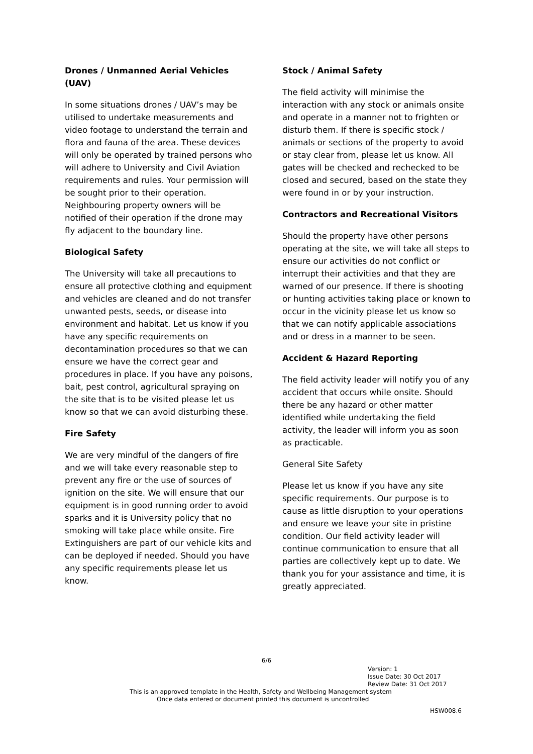Drones / Unmanned Aerial Vehicles (UAV)
In some situations drones / UAV’s may be utilised to undertake measurements and video footage to understand the terrain and flora and fauna of the area. These devices will only be operated by trained persons who will adhere to University and Civil Aviation requirements and rules. Your permission will be sought prior to their operation. Neighbouring property owners will be notified of their operation if the drone may fly adjacent to the boundary line.
Biological Safety
The University will take all precautions to ensure all protective clothing and equipment and vehicles are cleaned and do not transfer unwanted pests, seeds, or disease into environment and habitat. Let us know if you have any specific requirements on decontamination procedures so that we can ensure we have the correct gear and procedures in place. If you have any poisons, bait, pest control, agricultural spraying on the site that is to be visited please let us know so that we can avoid disturbing these.
Fire Safety
We are very mindful of the dangers of fire and we will take every reasonable step to prevent any fire or the use of sources of ignition on the site. We will ensure that our equipment is in good running order to avoid sparks and it is University policy that no smoking will take place while onsite. Fire Extinguishers are part of our vehicle kits and can be deployed if needed. Should you have any specific requirements please let us know.
Stock / Animal Safety
The field activity will minimise the interaction with any stock or animals onsite and operate in a manner not to frighten or disturb them. If there is specific stock / animals or sections of the property to avoid or stay clear from, please let us know. All gates will be checked and rechecked to be closed and secured, based on the state they were found in or by your instruction.
Contractors and Recreational Visitors
Should the property have other persons operating at the site, we will take all steps to ensure our activities do not conflict or interrupt their activities and that they are warned of our presence. If there is shooting or hunting activities taking place or known to occur in the vicinity please let us know so that we can notify applicable associations and or dress in a manner to be seen.
Accident & Hazard Reporting
The field activity leader will notify you of any accident that occurs while onsite. Should there be any hazard or other matter identified while undertaking the field activity, the leader will inform you as soon as practicable.
General Site Safety
Please let us know if you have any site specific requirements. Our purpose is to cause as little disruption to your operations and ensure we leave your site in pristine condition. Our field activity leader will continue communication to ensure that all parties are collectively kept up to date. We thank you for your assistance and time, it is greatly appreciated.
6/6
Version: 1
Issue Date: 30 Oct 2017
Review Date: 31 Oct 2017
This is an approved template in the Health, Safety and Wellbeing Management system
Once data entered or document printed this document is uncontrolled
HSW008.6